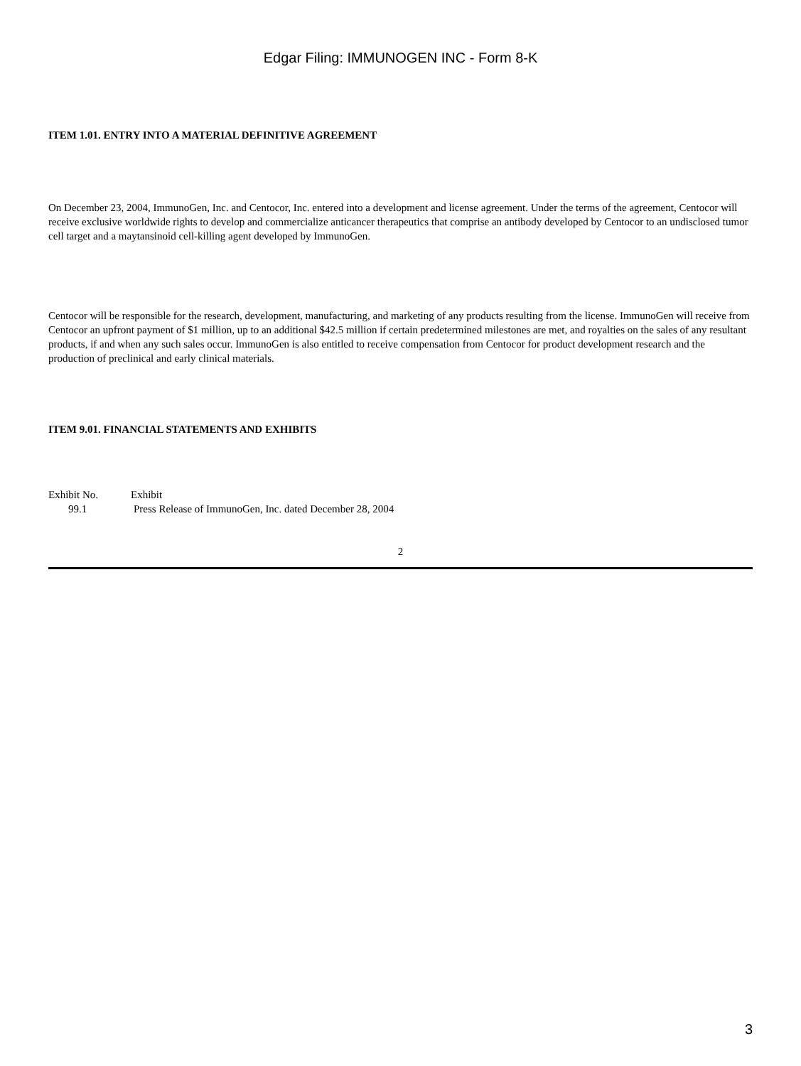Edgar Filing: IMMUNOGEN INC - Form 8-K
ITEM 1.01. ENTRY INTO A MATERIAL DEFINITIVE AGREEMENT
On December 23, 2004, ImmunoGen, Inc. and Centocor, Inc. entered into a development and license agreement. Under the terms of the agreement, Centocor will receive exclusive worldwide rights to develop and commercialize anticancer therapeutics that comprise an antibody developed by Centocor to an undisclosed tumor cell target and a maytansinoid cell-killing agent developed by ImmunoGen.
Centocor will be responsible for the research, development, manufacturing, and marketing of any products resulting from the license. ImmunoGen will receive from Centocor an upfront payment of $1 million, up to an additional $42.5 million if certain predetermined milestones are met, and royalties on the sales of any resultant products, if and when any such sales occur. ImmunoGen is also entitled to receive compensation from Centocor for product development research and the production of preclinical and early clinical materials.
ITEM 9.01. FINANCIAL STATEMENTS AND EXHIBITS
| Exhibit No. | Exhibit |
| 99.1 | Press Release of ImmunoGen, Inc. dated December 28, 2004 |
2
3